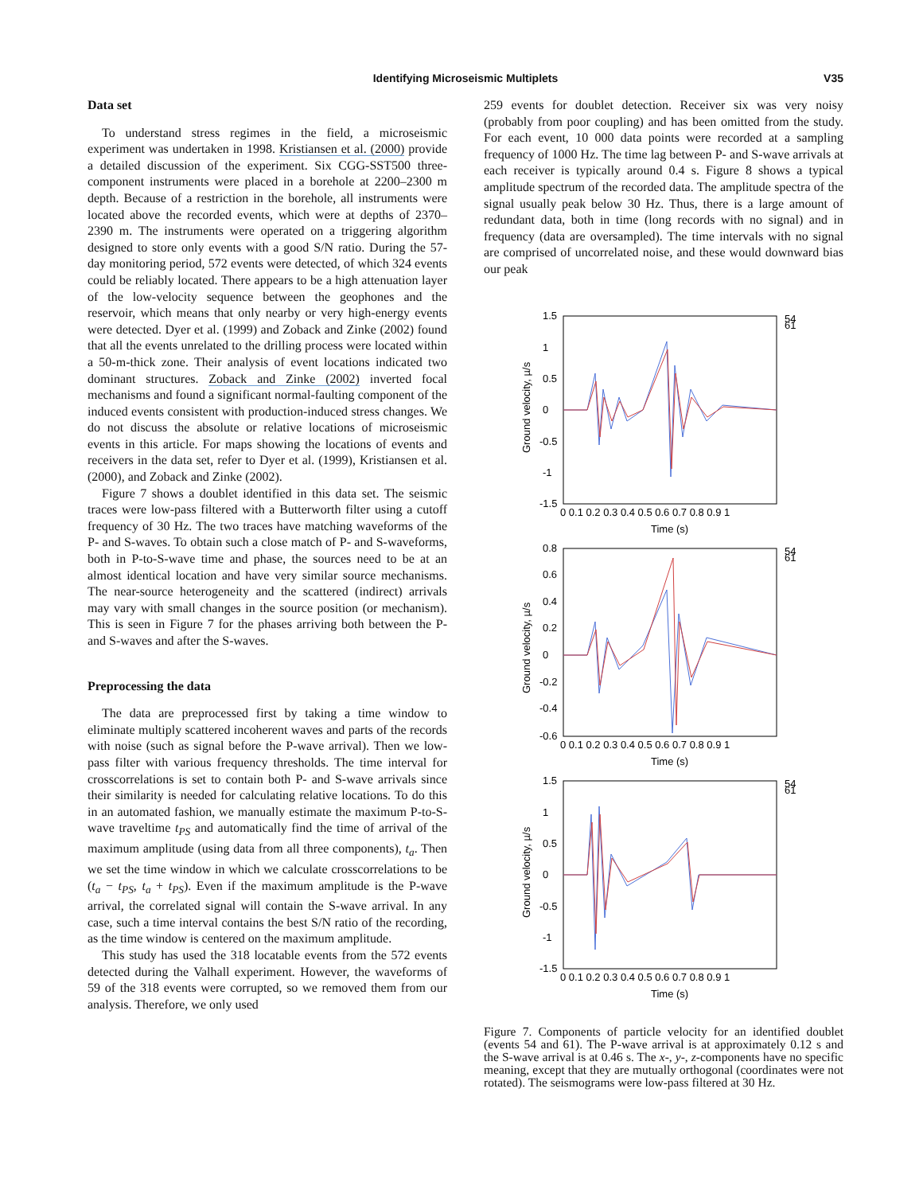Identifying Microseismic Multiplets
V35
Data set
To understand stress regimes in the field, a microseismic experiment was undertaken in 1998. Kristiansen et al. (2000) provide a detailed discussion of the experiment. Six CGG-SST500 three-component instruments were placed in a borehole at 2200–2300 m depth. Because of a restriction in the borehole, all instruments were located above the recorded events, which were at depths of 2370–2390 m. The instruments were operated on a triggering algorithm designed to store only events with a good S/N ratio. During the 57-day monitoring period, 572 events were detected, of which 324 events could be reliably located. There appears to be a high attenuation layer of the low-velocity sequence between the geophones and the reservoir, which means that only nearby or very high-energy events were detected. Dyer et al. (1999) and Zoback and Zinke (2002) found that all the events unrelated to the drilling process were located within a 50-m-thick zone. Their analysis of event locations indicated two dominant structures. Zoback and Zinke (2002) inverted focal mechanisms and found a significant normal-faulting component of the induced events consistent with production-induced stress changes. We do not discuss the absolute or relative locations of microseismic events in this article. For maps showing the locations of events and receivers in the data set, refer to Dyer et al. (1999), Kristiansen et al. (2000), and Zoback and Zinke (2002).
Figure 7 shows a doublet identified in this data set. The seismic traces were low-pass filtered with a Butterworth filter using a cutoff frequency of 30 Hz. The two traces have matching waveforms of the P- and S-waves. To obtain such a close match of P- and S-waveforms, both in P-to-S-wave time and phase, the sources need to be at an almost identical location and have very similar source mechanisms. The near-source heterogeneity and the scattered (indirect) arrivals may vary with small changes in the source position (or mechanism). This is seen in Figure 7 for the phases arriving both between the P- and S-waves and after the S-waves.
Preprocessing the data
The data are preprocessed first by taking a time window to eliminate multiply scattered incoherent waves and parts of the records with noise (such as signal before the P-wave arrival). Then we low-pass filter with various frequency thresholds. The time interval for crosscorrelations is set to contain both P- and S-wave arrivals since their similarity is needed for calculating relative locations. To do this in an automated fashion, we manually estimate the maximum P-to-S-wave traveltime t<sub>PS</sub> and automatically find the time of arrival of the maximum amplitude (using data from all three components), t<sub>a</sub>. Then we set the time window in which we calculate crosscorrelations to be (t<sub>a</sub> − t<sub>PS</sub>, t<sub>a</sub> + t<sub>PS</sub>). Even if the maximum amplitude is the P-wave arrival, the correlated signal will contain the S-wave arrival. In any case, such a time interval contains the best S/N ratio of the recording, as the time window is centered on the maximum amplitude.
This study has used the 318 locatable events from the 572 events detected during the Valhall experiment. However, the waveforms of 59 of the 318 events were corrupted, so we removed them from our analysis. Therefore, we only used
259 events for doublet detection. Receiver six was very noisy (probably from poor coupling) and has been omitted from the study. For each event, 10 000 data points were recorded at a sampling frequency of 1000 Hz. The time lag between P- and S-wave arrivals at each receiver is typically around 0.4 s. Figure 8 shows a typical amplitude spectrum of the recorded data. The amplitude spectra of the signal usually peak below 30 Hz. Thus, there is a large amount of redundant data, both in time (long records with no signal) and in frequency (data are oversampled). The time intervals with no signal are comprised of uncorrelated noise, and these would downward bias our peak
1.5
1
0.5
0
-0.5
-1
-1.5
0 0.1 0.2 0.3 0.4 0.5 0.6 0.7 0.8 0.9 1
Time (s)
Ground velocity, µ/s
54
61
0.8
0.6
0.4
0.2
0
-0.2
-0.4
-0.6
0 0.1 0.2 0.3 0.4 0.5 0.6 0.7 0.8 0.9 1
Time (s)
Ground velocity, µ/s
54
61
1.5
1
0.5
0
-0.5
-1
-1.5
0 0.1 0.2 0.3 0.4 0.5 0.6 0.7 0.8 0.9 1
Time (s)
Ground velocity, µ/s
54
61
Figure 7. Components of particle velocity for an identified doublet (events 54 and 61). The P-wave arrival is at approximately 0.12 s and the S-wave arrival is at 0.46 s. The x-, y-, z-components have no specific meaning, except that they are mutually orthogonal (coordinates were not rotated). The seismograms were low-pass filtered at 30 Hz.